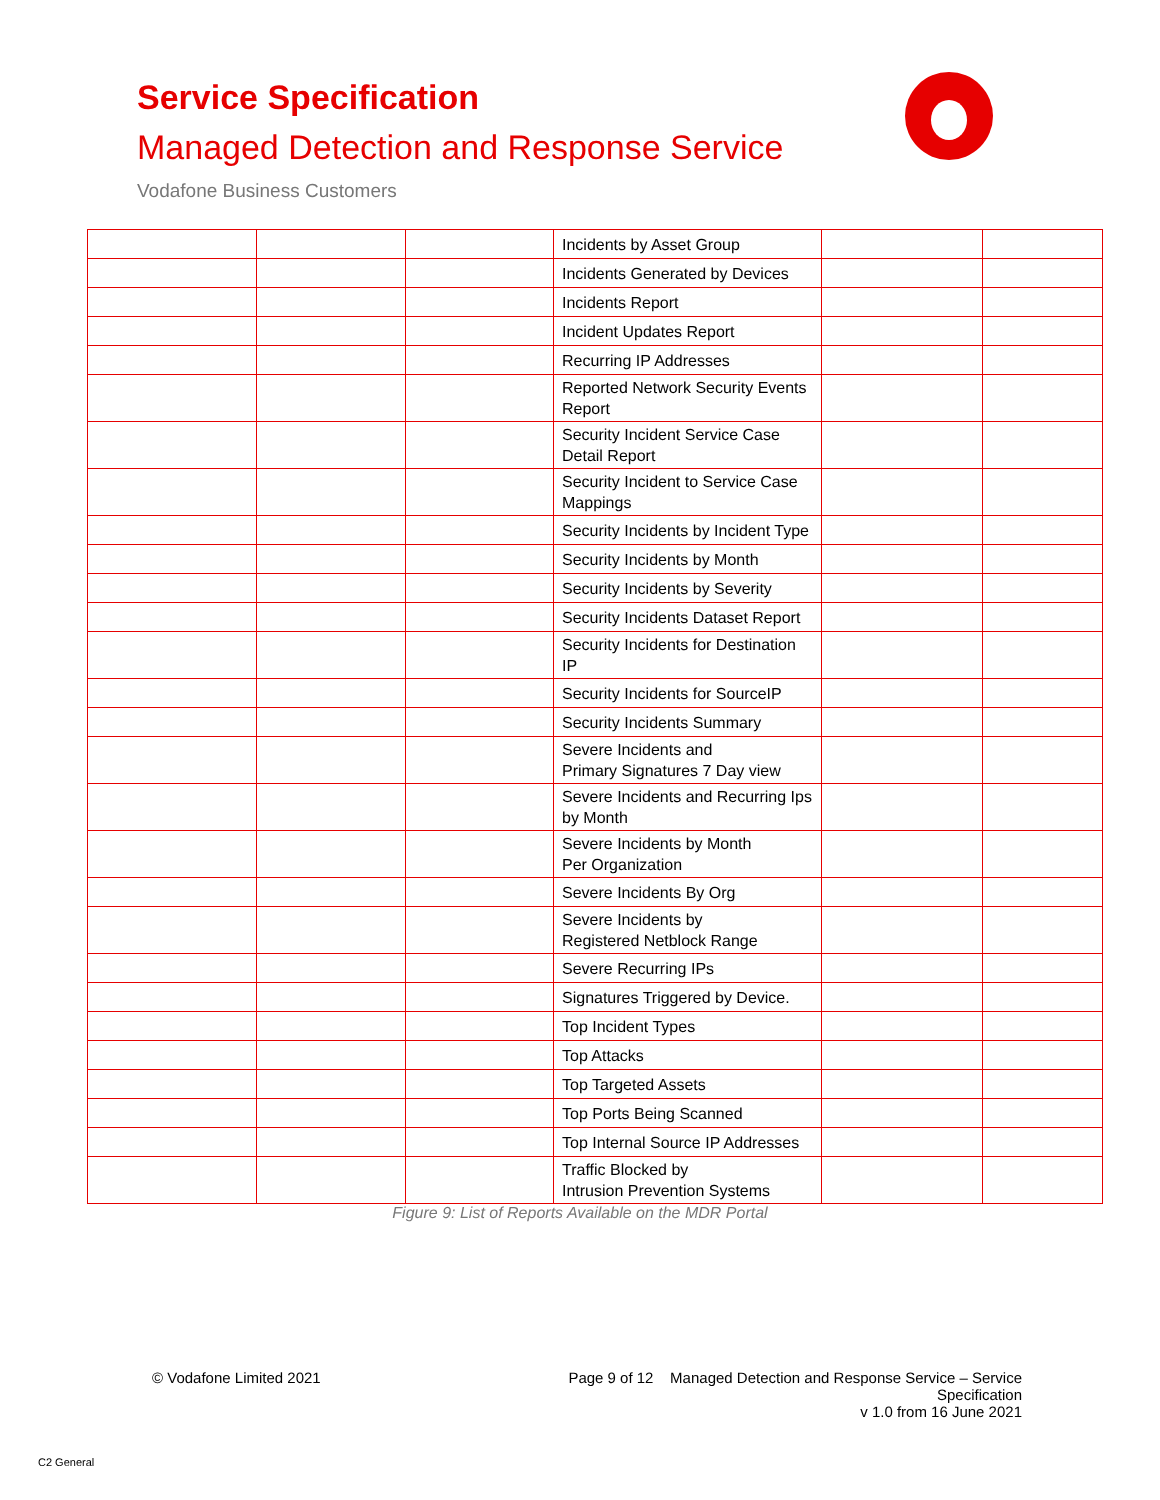Service Specification
Managed Detection and Response Service
Vodafone Business Customers
| | | | Incidents by Asset Group | | |
| | | | Incidents Generated by Devices | | |
| | | | Incidents Report | | |
| | | | Incident Updates Report | | |
| | | | Recurring IP Addresses | | |
| | | | Reported Network Security Events Report | | |
| | | | Security Incident Service Case Detail Report | | |
| | | | Security Incident to Service Case Mappings | | |
| | | | Security Incidents by Incident Type | | |
| | | | Security Incidents by Month | | |
| | | | Security Incidents by Severity | | |
| | | | Security Incidents Dataset Report | | |
| | | | Security Incidents for Destination IP | | |
| | | | Security Incidents for SourceIP | | |
| | | | Security Incidents Summary | | |
| | | | Severe Incidents and Primary Signatures 7 Day view | | |
| | | | Severe Incidents and Recurring Ips by Month | | |
| | | | Severe Incidents by Month Per Organization | | |
| | | | Severe Incidents By Org | | |
| | | | Severe Incidents by Registered Netblock Range | | |
| | | | Severe Recurring IPs | | |
| | | | Signatures Triggered by Device. | | |
| | | | Top Incident Types | | |
| | | | Top Attacks | | |
| | | | Top Targeted Assets | | |
| | | | Top Ports Being Scanned | | |
| | | | Top Internal Source IP Addresses | | |
| | | | Traffic Blocked by Intrusion Prevention Systems | | |
Figure 9: List of Reports Available on the MDR Portal
© Vodafone Limited 2021
Page 9 of 12 Managed Detection and Response Service – Service Specification
v 1.0 from 16 June 2021
C2 General